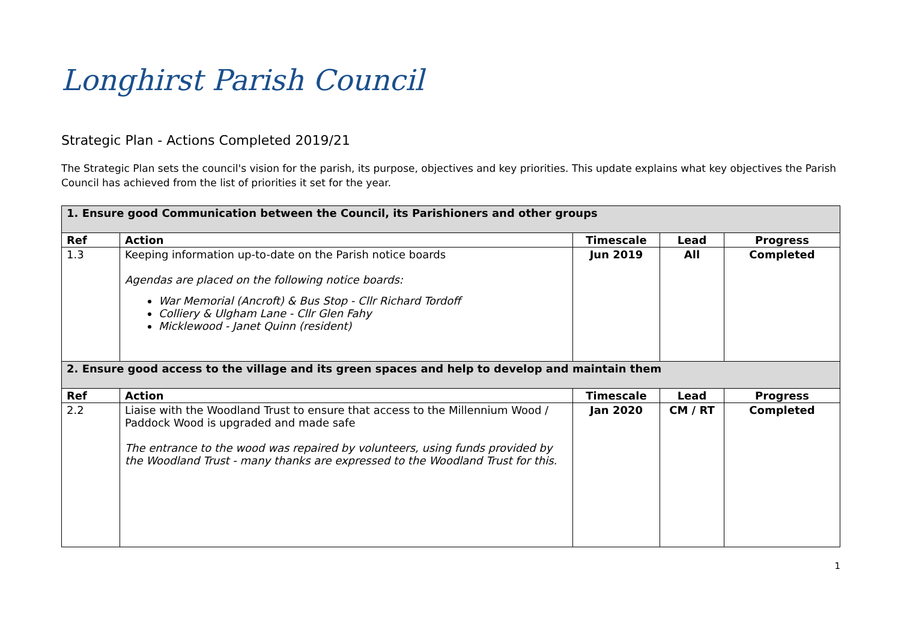Longhirst Parish Council
Strategic Plan - Actions Completed 2019/21
The Strategic Plan sets the council's vision for the parish, its purpose, objectives and key priorities. This update explains what key objectives the Parish Council has achieved from the list of priorities it set for the year.
| 1. Ensure good Communication between the Council, its Parishioners and other groups | | | | |
| Ref | Action | Timescale | Lead | Progress |
| 1.3 | Keeping information up-to-date on the Parish notice boards Agendas are placed on the following notice boards: War Memorial (Ancroft) & Bus Stop - Cllr Richard Tordoff Colliery & Ulgham Lane - Cllr Glen Fahy Micklewood - Janet Quinn (resident) | Jun 2019 | All | Completed |
| 2. Ensure good access to the village and its green spaces and help to develop and maintain them | | | | |
| Ref | Action | Timescale | Lead | Progress |
| 2.2 | Liaise with the Woodland Trust to ensure that access to the Millennium Wood / Paddock Wood is upgraded and made safe The entrance to the wood was repaired by volunteers, using funds provided by the Woodland Trust - many thanks are expressed to the Woodland Trust for this. | Jan 2020 | CM / RT | Completed |
1